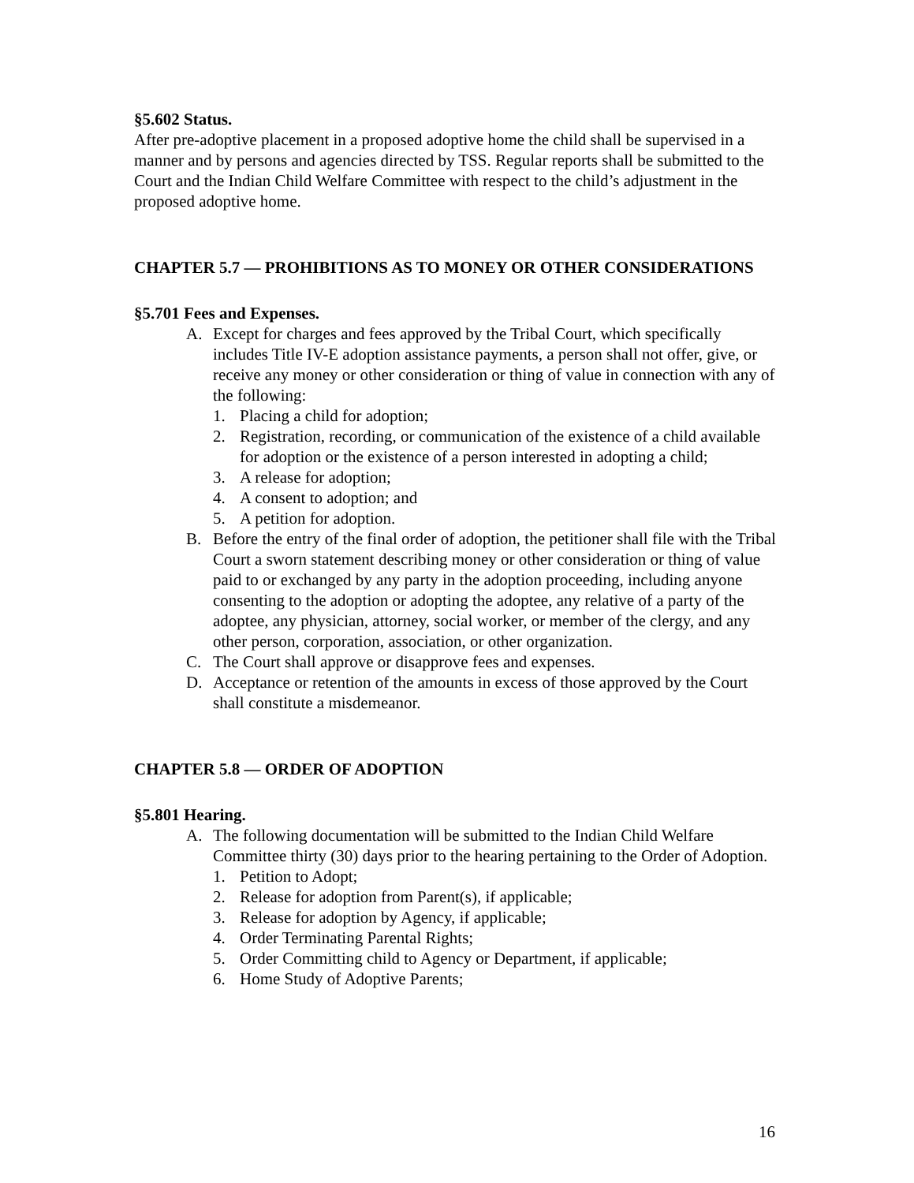§5.602 Status.
After pre-adoptive placement in a proposed adoptive home the child shall be supervised in a manner and by persons and agencies directed by TSS. Regular reports shall be submitted to the Court and the Indian Child Welfare Committee with respect to the child’s adjustment in the proposed adoptive home.
CHAPTER 5.7 — PROHIBITIONS AS TO MONEY OR OTHER CONSIDERATIONS
§5.701 Fees and Expenses.
A. Except for charges and fees approved by the Tribal Court, which specifically includes Title IV-E adoption assistance payments, a person shall not offer, give, or receive any money or other consideration or thing of value in connection with any of the following:
1. Placing a child for adoption;
2. Registration, recording, or communication of the existence of a child available for adoption or the existence of a person interested in adopting a child;
3. A release for adoption;
4. A consent to adoption; and
5. A petition for adoption.
B. Before the entry of the final order of adoption, the petitioner shall file with the Tribal Court a sworn statement describing money or other consideration or thing of value paid to or exchanged by any party in the adoption proceeding, including anyone consenting to the adoption or adopting the adoptee, any relative of a party of the adoptee, any physician, attorney, social worker, or member of the clergy, and any other person, corporation, association, or other organization.
C. The Court shall approve or disapprove fees and expenses.
D. Acceptance or retention of the amounts in excess of those approved by the Court shall constitute a misdemeanor.
CHAPTER 5.8 — ORDER OF ADOPTION
§5.801 Hearing.
A. The following documentation will be submitted to the Indian Child Welfare Committee thirty (30) days prior to the hearing pertaining to the Order of Adoption.
1. Petition to Adopt;
2. Release for adoption from Parent(s), if applicable;
3. Release for adoption by Agency, if applicable;
4. Order Terminating Parental Rights;
5. Order Committing child to Agency or Department, if applicable;
6. Home Study of Adoptive Parents;
16